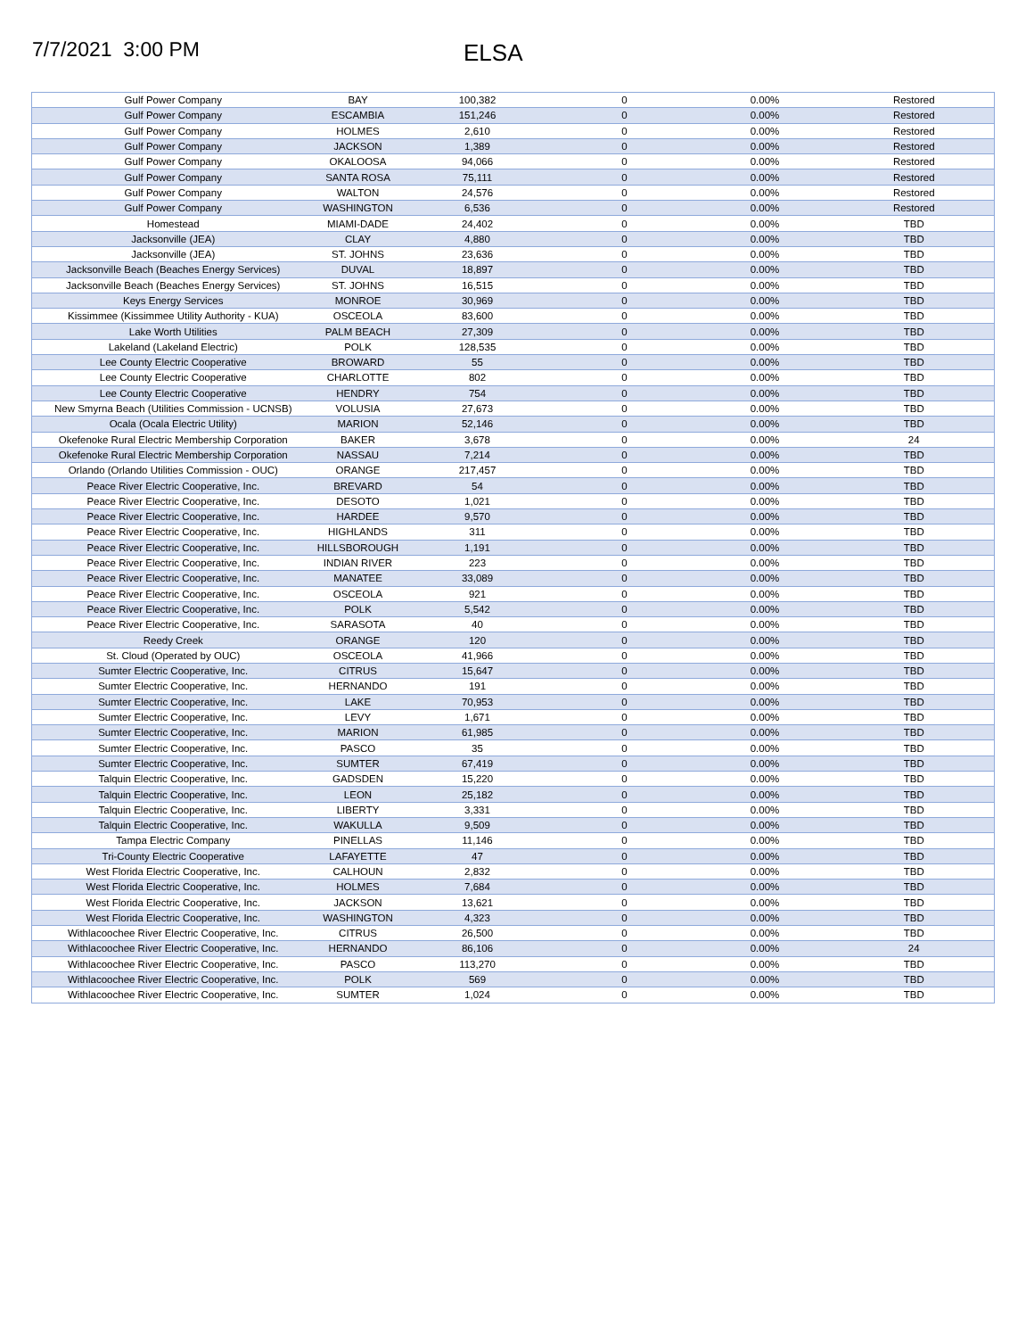7/7/2021 3:00 PM ELSA
| Gulf Power Company | BAY | 100,382 | 0 | 0.00% | Restored |
| Gulf Power Company | ESCAMBIA | 151,246 | 0 | 0.00% | Restored |
| Gulf Power Company | HOLMES | 2,610 | 0 | 0.00% | Restored |
| Gulf Power Company | JACKSON | 1,389 | 0 | 0.00% | Restored |
| Gulf Power Company | OKALOOSA | 94,066 | 0 | 0.00% | Restored |
| Gulf Power Company | SANTA ROSA | 75,111 | 0 | 0.00% | Restored |
| Gulf Power Company | WALTON | 24,576 | 0 | 0.00% | Restored |
| Gulf Power Company | WASHINGTON | 6,536 | 0 | 0.00% | Restored |
| Homestead | MIAMI-DADE | 24,402 | 0 | 0.00% | TBD |
| Jacksonville (JEA) | CLAY | 4,880 | 0 | 0.00% | TBD |
| Jacksonville (JEA) | ST. JOHNS | 23,636 | 0 | 0.00% | TBD |
| Jacksonville Beach (Beaches Energy Services) | DUVAL | 18,897 | 0 | 0.00% | TBD |
| Jacksonville Beach (Beaches Energy Services) | ST. JOHNS | 16,515 | 0 | 0.00% | TBD |
| Keys Energy Services | MONROE | 30,969 | 0 | 0.00% | TBD |
| Kissimmee (Kissimmee Utility Authority - KUA) | OSCEOLA | 83,600 | 0 | 0.00% | TBD |
| Lake Worth Utilities | PALM BEACH | 27,309 | 0 | 0.00% | TBD |
| Lakeland (Lakeland Electric) | POLK | 128,535 | 0 | 0.00% | TBD |
| Lee County Electric Cooperative | BROWARD | 55 | 0 | 0.00% | TBD |
| Lee County Electric Cooperative | CHARLOTTE | 802 | 0 | 0.00% | TBD |
| Lee County Electric Cooperative | HENDRY | 754 | 0 | 0.00% | TBD |
| New Smyrna Beach (Utilities Commission - UCNSB) | VOLUSIA | 27,673 | 0 | 0.00% | TBD |
| Ocala (Ocala Electric Utility) | MARION | 52,146 | 0 | 0.00% | TBD |
| Okefenoke Rural Electric Membership Corporation | BAKER | 3,678 | 0 | 0.00% | 24 |
| Okefenoke Rural Electric Membership Corporation | NASSAU | 7,214 | 0 | 0.00% | TBD |
| Orlando (Orlando Utilities Commission - OUC) | ORANGE | 217,457 | 0 | 0.00% | TBD |
| Peace River Electric Cooperative, Inc. | BREVARD | 54 | 0 | 0.00% | TBD |
| Peace River Electric Cooperative, Inc. | DESOTO | 1,021 | 0 | 0.00% | TBD |
| Peace River Electric Cooperative, Inc. | HARDEE | 9,570 | 0 | 0.00% | TBD |
| Peace River Electric Cooperative, Inc. | HIGHLANDS | 311 | 0 | 0.00% | TBD |
| Peace River Electric Cooperative, Inc. | HILLSBOROUGH | 1,191 | 0 | 0.00% | TBD |
| Peace River Electric Cooperative, Inc. | INDIAN RIVER | 223 | 0 | 0.00% | TBD |
| Peace River Electric Cooperative, Inc. | MANATEE | 33,089 | 0 | 0.00% | TBD |
| Peace River Electric Cooperative, Inc. | OSCEOLA | 921 | 0 | 0.00% | TBD |
| Peace River Electric Cooperative, Inc. | POLK | 5,542 | 0 | 0.00% | TBD |
| Peace River Electric Cooperative, Inc. | SARASOTA | 40 | 0 | 0.00% | TBD |
| Reedy Creek | ORANGE | 120 | 0 | 0.00% | TBD |
| St. Cloud (Operated by OUC) | OSCEOLA | 41,966 | 0 | 0.00% | TBD |
| Sumter Electric Cooperative, Inc. | CITRUS | 15,647 | 0 | 0.00% | TBD |
| Sumter Electric Cooperative, Inc. | HERNANDO | 191 | 0 | 0.00% | TBD |
| Sumter Electric Cooperative, Inc. | LAKE | 70,953 | 0 | 0.00% | TBD |
| Sumter Electric Cooperative, Inc. | LEVY | 1,671 | 0 | 0.00% | TBD |
| Sumter Electric Cooperative, Inc. | MARION | 61,985 | 0 | 0.00% | TBD |
| Sumter Electric Cooperative, Inc. | PASCO | 35 | 0 | 0.00% | TBD |
| Sumter Electric Cooperative, Inc. | SUMTER | 67,419 | 0 | 0.00% | TBD |
| Talquin Electric Cooperative, Inc. | GADSDEN | 15,220 | 0 | 0.00% | TBD |
| Talquin Electric Cooperative, Inc. | LEON | 25,182 | 0 | 0.00% | TBD |
| Talquin Electric Cooperative, Inc. | LIBERTY | 3,331 | 0 | 0.00% | TBD |
| Talquin Electric Cooperative, Inc. | WAKULLA | 9,509 | 0 | 0.00% | TBD |
| Tampa Electric Company | PINELLAS | 11,146 | 0 | 0.00% | TBD |
| Tri-County Electric Cooperative | LAFAYETTE | 47 | 0 | 0.00% | TBD |
| West Florida Electric Cooperative, Inc. | CALHOUN | 2,832 | 0 | 0.00% | TBD |
| West Florida Electric Cooperative, Inc. | HOLMES | 7,684 | 0 | 0.00% | TBD |
| West Florida Electric Cooperative, Inc. | JACKSON | 13,621 | 0 | 0.00% | TBD |
| West Florida Electric Cooperative, Inc. | WASHINGTON | 4,323 | 0 | 0.00% | TBD |
| Withlacoochee River Electric Cooperative, Inc. | CITRUS | 26,500 | 0 | 0.00% | TBD |
| Withlacoochee River Electric Cooperative, Inc. | HERNANDO | 86,106 | 0 | 0.00% | 24 |
| Withlacoochee River Electric Cooperative, Inc. | PASCO | 113,270 | 0 | 0.00% | TBD |
| Withlacoochee River Electric Cooperative, Inc. | POLK | 569 | 0 | 0.00% | TBD |
| Withlacoochee River Electric Cooperative, Inc. | SUMTER | 1,024 | 0 | 0.00% | TBD |